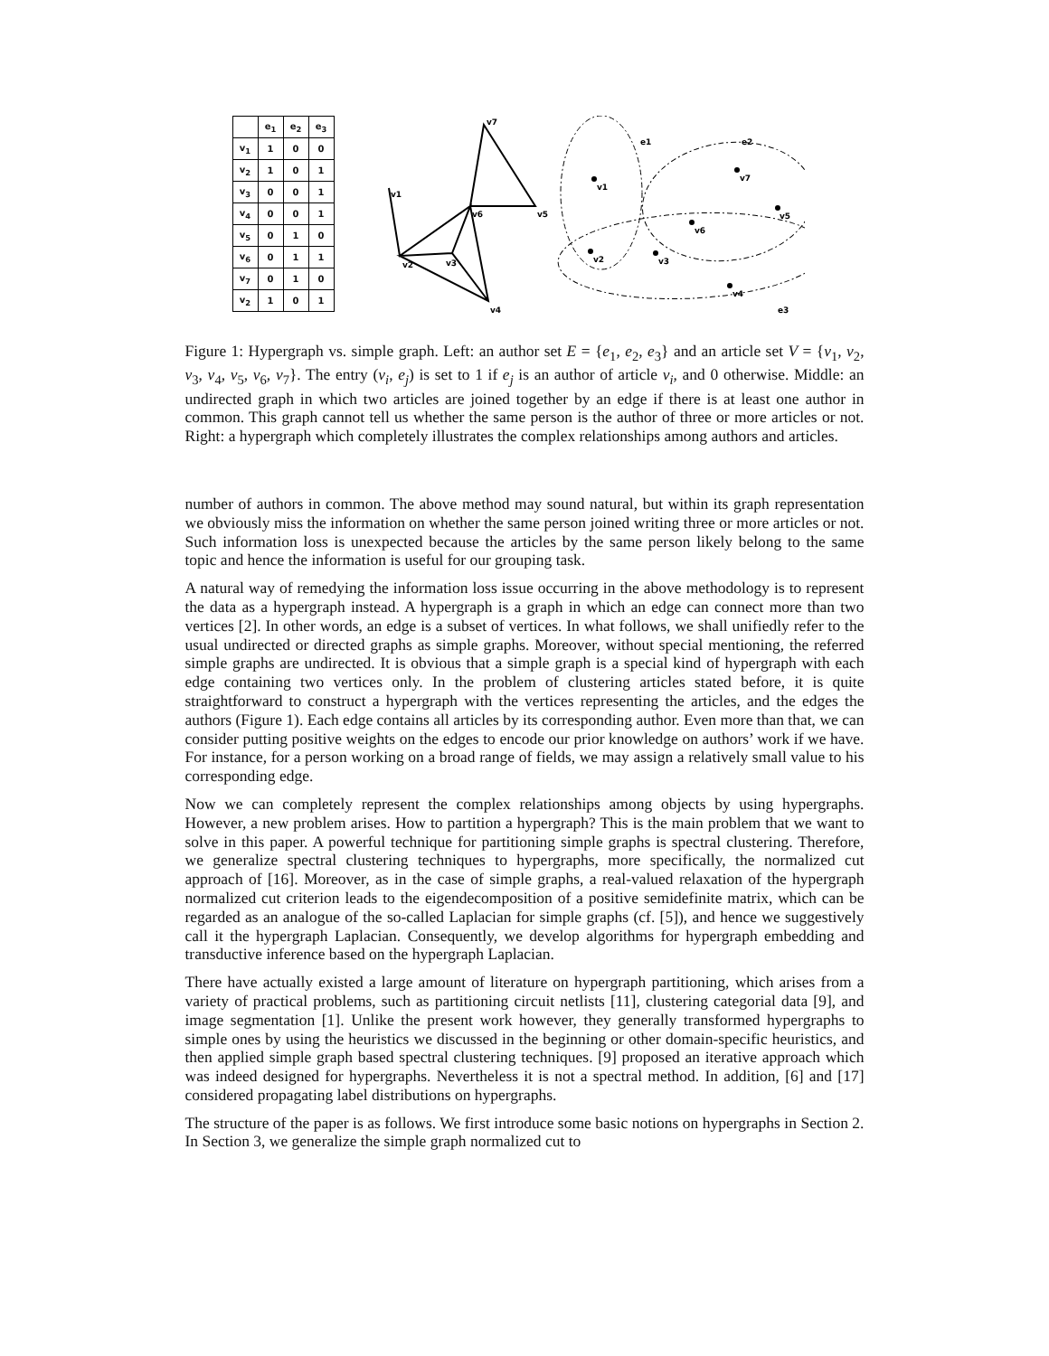| | e<sub>1</sub> | e<sub>2</sub> | e<sub>3</sub> |
| --- | --- | --- | --- |
| v<sub>1</sub> | 1 | 0 | 0 |
| v<sub>2</sub> | 1 | 0 | 1 |
| v<sub>3</sub> | 0 | 0 | 1 |
| v<sub>4</sub> | 0 | 0 | 1 |
| v<sub>5</sub> | 0 | 1 | 0 |
| v<sub>6</sub> | 0 | 1 | 1 |
| v<sub>7</sub> | 0 | 1 | 0 |
| v<sub>2</sub> | 1 | 0 | 1 |
v7
v1
v6
v5
v2
v3
v4
e1
e2
e3
v1
v7
v5
v6
v2
v3
v4
Figure 1: Hypergraph vs. simple graph. Left: an author set E = {e<sub>1</sub>, e<sub>2</sub>, e<sub>3</sub>} and an article set V = {v<sub>1</sub>, v<sub>2</sub>, v<sub>3</sub>, v<sub>4</sub>, v<sub>5</sub>, v<sub>6</sub>, v<sub>7</sub>}. The entry (v<sub>i</sub>, e<sub>j</sub>) is set to 1 if e<sub>j</sub> is an author of article v<sub>i</sub>, and 0 otherwise. Middle: an undirected graph in which two articles are joined together by an edge if there is at least one author in common. This graph cannot tell us whether the same person is the author of three or more articles or not. Right: a hypergraph which completely illustrates the complex relationships among authors and articles.
number of authors in common. The above method may sound natural, but within its graph representation we obviously miss the information on whether the same person joined writing three or more articles or not. Such information loss is unexpected because the articles by the same person likely belong to the same topic and hence the information is useful for our grouping task.
A natural way of remedying the information loss issue occurring in the above methodology is to represent the data as a hypergraph instead. A hypergraph is a graph in which an edge can connect more than two vertices [2]. In other words, an edge is a subset of vertices. In what follows, we shall unifiedly refer to the usual undirected or directed graphs as simple graphs. Moreover, without special mentioning, the referred simple graphs are undirected. It is obvious that a simple graph is a special kind of hypergraph with each edge containing two vertices only. In the problem of clustering articles stated before, it is quite straightforward to construct a hypergraph with the vertices representing the articles, and the edges the authors (Figure 1). Each edge contains all articles by its corresponding author. Even more than that, we can consider putting positive weights on the edges to encode our prior knowledge on authors’ work if we have. For instance, for a person working on a broad range of fields, we may assign a relatively small value to his corresponding edge.
Now we can completely represent the complex relationships among objects by using hypergraphs. However, a new problem arises. How to partition a hypergraph? This is the main problem that we want to solve in this paper. A powerful technique for partitioning simple graphs is spectral clustering. Therefore, we generalize spectral clustering techniques to hypergraphs, more specifically, the normalized cut approach of [16]. Moreover, as in the case of simple graphs, a real-valued relaxation of the hypergraph normalized cut criterion leads to the eigendecomposition of a positive semidefinite matrix, which can be regarded as an analogue of the so-called Laplacian for simple graphs (cf. [5]), and hence we suggestively call it the hypergraph Laplacian. Consequently, we develop algorithms for hypergraph embedding and transductive inference based on the hypergraph Laplacian.
There have actually existed a large amount of literature on hypergraph partitioning, which arises from a variety of practical problems, such as partitioning circuit netlists [11], clustering categorial data [9], and image segmentation [1]. Unlike the present work however, they generally transformed hypergraphs to simple ones by using the heuristics we discussed in the beginning or other domain-specific heuristics, and then applied simple graph based spectral clustering techniques. [9] proposed an iterative approach which was indeed designed for hypergraphs. Nevertheless it is not a spectral method. In addition, [6] and [17] considered propagating label distributions on hypergraphs.
The structure of the paper is as follows. We first introduce some basic notions on hypergraphs in Section 2. In Section 3, we generalize the simple graph normalized cut to